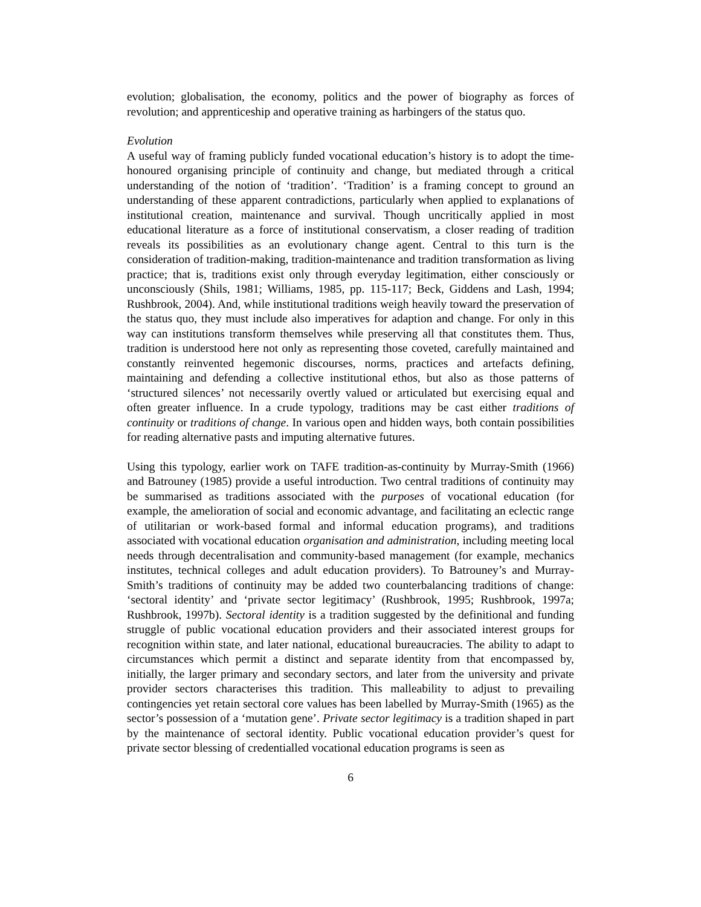evolution; globalisation, the economy, politics and the power of biography as forces of revolution; and apprenticeship and operative training as harbingers of the status quo.
Evolution
A useful way of framing publicly funded vocational education’s history is to adopt the time-honoured organising principle of continuity and change, but mediated through a critical understanding of the notion of ‘tradition’. ‘Tradition’ is a framing concept to ground an understanding of these apparent contradictions, particularly when applied to explanations of institutional creation, maintenance and survival. Though uncritically applied in most educational literature as a force of institutional conservatism, a closer reading of tradition reveals its possibilities as an evolutionary change agent. Central to this turn is the consideration of tradition-making, tradition-maintenance and tradition transformation as living practice; that is, traditions exist only through everyday legitimation, either consciously or unconsciously (Shils, 1981; Williams, 1985, pp. 115-117; Beck, Giddens and Lash, 1994; Rushbrook, 2004). And, while institutional traditions weigh heavily toward the preservation of the status quo, they must include also imperatives for adaption and change. For only in this way can institutions transform themselves while preserving all that constitutes them. Thus, tradition is understood here not only as representing those coveted, carefully maintained and constantly reinvented hegemonic discourses, norms, practices and artefacts defining, maintaining and defending a collective institutional ethos, but also as those patterns of ‘structured silences’ not necessarily overtly valued or articulated but exercising equal and often greater influence. In a crude typology, traditions may be cast either traditions of continuity or traditions of change. In various open and hidden ways, both contain possibilities for reading alternative pasts and imputing alternative futures.
Using this typology, earlier work on TAFE tradition-as-continuity by Murray-Smith (1966) and Batrouney (1985) provide a useful introduction. Two central traditions of continuity may be summarised as traditions associated with the purposes of vocational education (for example, the amelioration of social and economic advantage, and facilitating an eclectic range of utilitarian or work-based formal and informal education programs), and traditions associated with vocational education organisation and administration, including meeting local needs through decentralisation and community-based management (for example, mechanics institutes, technical colleges and adult education providers). To Batrouney’s and Murray-Smith’s traditions of continuity may be added two counterbalancing traditions of change: ‘sectoral identity’ and ‘private sector legitimacy’ (Rushbrook, 1995; Rushbrook, 1997a; Rushbrook, 1997b). Sectoral identity is a tradition suggested by the definitional and funding struggle of public vocational education providers and their associated interest groups for recognition within state, and later national, educational bureaucracies. The ability to adapt to circumstances which permit a distinct and separate identity from that encompassed by, initially, the larger primary and secondary sectors, and later from the university and private provider sectors characterises this tradition. This malleability to adjust to prevailing contingencies yet retain sectoral core values has been labelled by Murray-Smith (1965) as the sector’s possession of a ‘mutation gene’. Private sector legitimacy is a tradition shaped in part by the maintenance of sectoral identity. Public vocational education provider’s quest for private sector blessing of credentialled vocational education programs is seen as
6